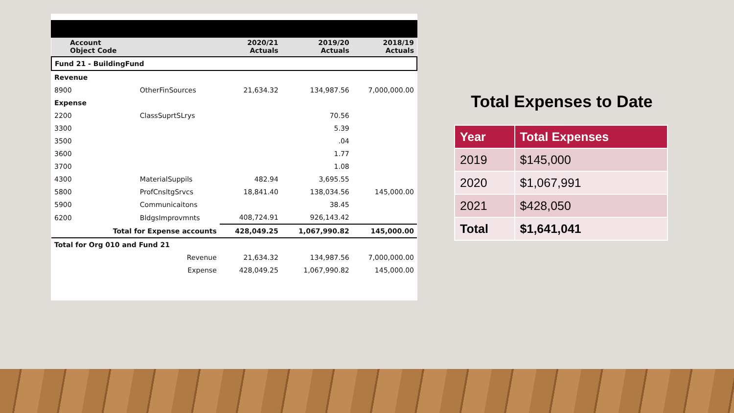| Account Object Code | | 2020/21 Actuals | 2019/20 Actuals | 2018/19 Actuals |
| --- | --- | --- | --- | --- |
| Fund 21 - BuildingFund | | | | |
| Revenue | | | | |
| 8900 | OtherFinSources | 21,634.32 | 134,987.56 | 7,000,000.00 |
| Expense | | | | |
| 2200 | ClassSuprtSLrys | | 70.56 | |
| 3300 | | | 5.39 | |
| 3500 | | | .04 | |
| 3600 | | | 1.77 | |
| 3700 | | | 1.08 | |
| 4300 | MaterialSuppils | 482.94 | 3,695.55 | |
| 5800 | ProfCnsltgSrvcs | 18,841.40 | 138,034.56 | 145,000.00 |
| 5900 | Communicaitons | | 38.45 | |
| 6200 | BldgsImprovmnts | 408,724.91 | 926,143.42 | |
| Total for Expense accounts | | 428,049.25 | 1,067,990.82 | 145,000.00 |
| Total for Org 010 and Fund 21 | | | | |
| Revenue | | 21,634.32 | 134,987.56 | 7,000,000.00 |
| Expense | | 428,049.25 | 1,067,990.82 | 145,000.00 |
Total Expenses to Date
| Year | Total Expenses |
| --- | --- |
| 2019 | $145,000 |
| 2020 | $1,067,991 |
| 2021 | $428,050 |
| Total | $1,641,041 |